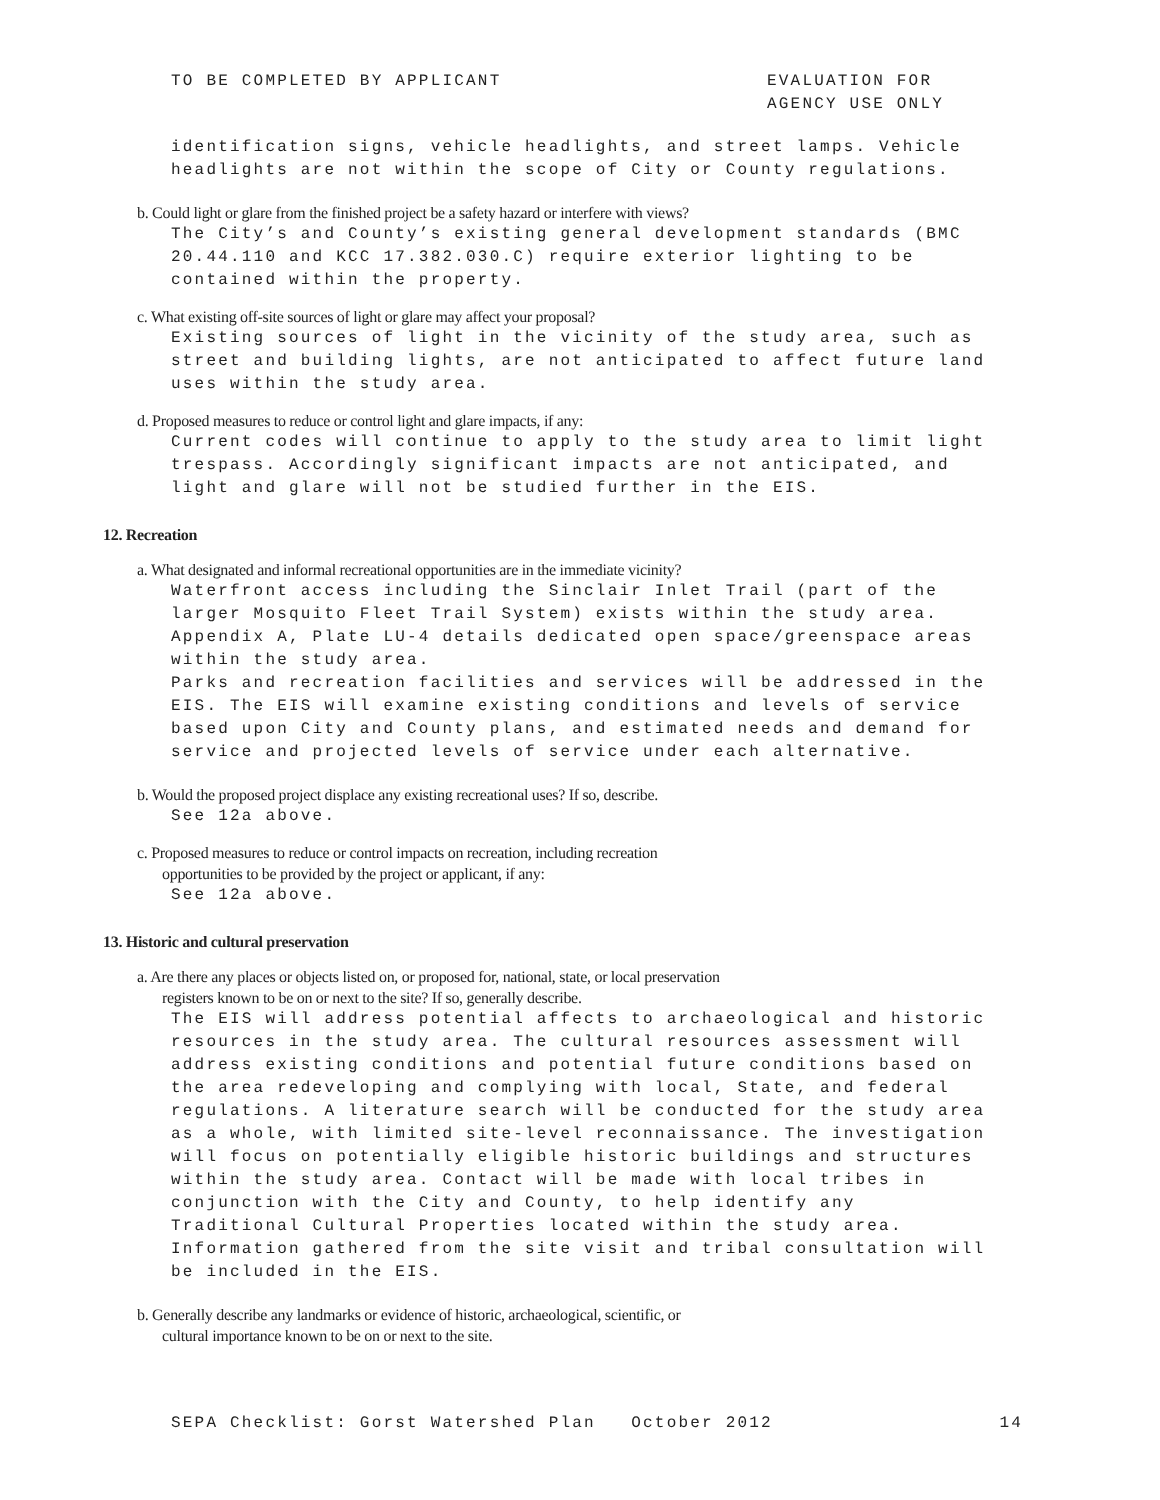TO BE COMPLETED BY APPLICANT EVALUATION FOR
AGENCY USE ONLY
identification signs, vehicle headlights, and street lamps. Vehicle
headlights are not within the scope of City or County regulations.
b. Could light or glare from the finished project be a safety hazard or interfere with views?
The City’s and County’s existing general development standards (BMC
20.44.110 and KCC 17.382.030.C) require exterior lighting to be
contained within the property.
c. What existing off-site sources of light or glare may affect your proposal?
Existing sources of light in the vicinity of the study area, such as
street and building lights, are not anticipated to affect future land
uses within the study area.
d. Proposed measures to reduce or control light and glare impacts, if any:
Current codes will continue to apply to the study area to limit light
trespass. Accordingly significant impacts are not anticipated, and
light and glare will not be studied further in the EIS.
12. Recreation
a. What designated and informal recreational opportunities are in the immediate vicinity?
Waterfront access including the Sinclair Inlet Trail (part of the
larger Mosquito Fleet Trail System) exists within the study area.
Appendix A, Plate LU-4 details dedicated open space/greenspace areas
within the study area.
Parks and recreation facilities and services will be addressed in the
EIS. The EIS will examine existing conditions and levels of service
based upon City and County plans, and estimated needs and demand for
service and projected levels of service under each alternative.
b. Would the proposed project displace any existing recreational uses? If so, describe.
See 12a above.
c. Proposed measures to reduce or control impacts on recreation, including recreation
opportunities to be provided by the project or applicant, if any:
See 12a above.
13. Historic and cultural preservation
a. Are there any places or objects listed on, or proposed for, national, state, or local preservation
registers known to be on or next to the site? If so, generally describe.
The EIS will address potential affects to archaeological and historic
resources in the study area. The cultural resources assessment will
address existing conditions and potential future conditions based on
the area redeveloping and complying with local, State, and federal
regulations. A literature search will be conducted for the study area
as a whole, with limited site-level reconnaissance. The investigation
will focus on potentially eligible historic buildings and structures
within the study area. Contact will be made with local tribes in
conjunction with the City and County, to help identify any
Traditional Cultural Properties located within the study area.
Information gathered from the site visit and tribal consultation will
be included in the EIS.
b. Generally describe any landmarks or evidence of historic, archaeological, scientific, or
cultural importance known to be on or next to the site.
SEPA Checklist: Gorst Watershed Plan October 2012 14